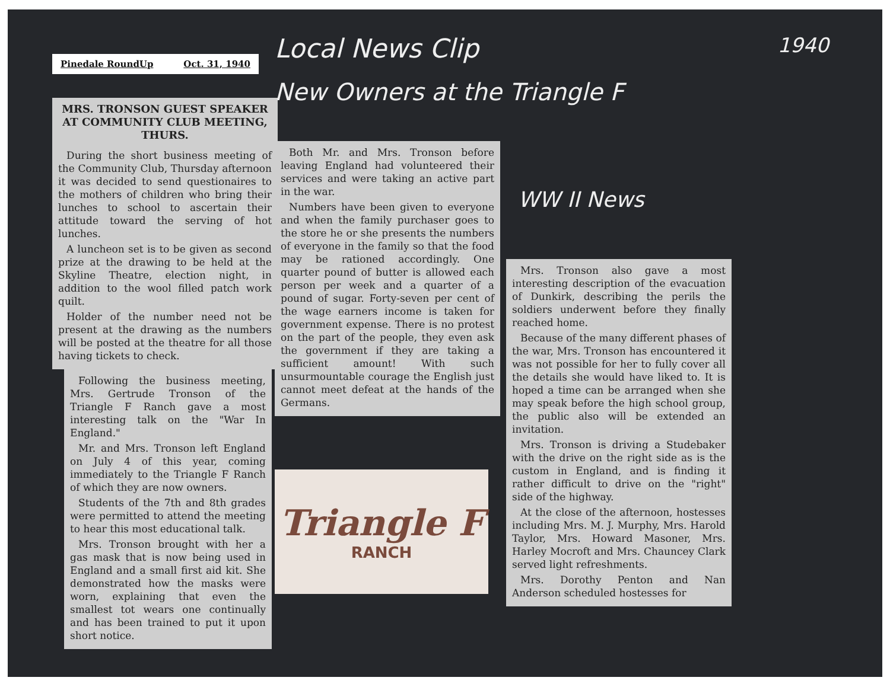Pinedale RoundUp Oct. 31, 1940
MRS. TRONSON GUEST SPEAKER AT COMMUNITY CLUB MEETING, THURS.
During the short business meeting of the Community Club, Thursday afternoon it was decided to send questionaires to the mothers of children who bring their lunches to school to ascertain their attitude toward the serving of hot lunches.
A luncheon set is to be given as second prize at the drawing to be held at the Skyline Theatre, election night, in addition to the wool filled patch work quilt.
Holder of the number need not be present at the drawing as the numbers will be posted at the theatre for all those having tickets to check.
Following the business meeting, Mrs. Gertrude Tronson of the Triangle F Ranch gave a most interesting talk on the "War In England."
Mr. and Mrs. Tronson left England on July 4 of this year, coming immediately to the Triangle F Ranch of which they are now owners.
Students of the 7th and 8th grades were permitted to attend the meeting to hear this most educational talk.
Mrs. Tronson brought with her a gas mask that is now being used in England and a small first aid kit. She demonstrated how the masks were worn, explaining that even the smallest tot wears one continually and has been trained to put it upon short notice.
Local News Clip
New Owners at the Triangle F
Both Mr. and Mrs. Tronson before leaving England had volunteered their services and were taking an active part in the war.
Numbers have been given to everyone and when the family purchaser goes to the store he or she presents the numbers of everyone in the family so that the food may be rationed accordingly. One quarter pound of butter is allowed each person per week and a quarter of a pound of sugar. Forty-seven per cent of the wage earners income is taken for government expense. There is no protest on the part of the people, they even ask the government if they are taking a sufficient amount! With such unsurmountable courage the English just cannot meet defeat at the hands of the Germans.
Triangle F
RANCH
1940
WW II News
Mrs. Tronson also gave a most interesting description of the evacuation of Dunkirk, describing the perils the soldiers underwent before they finally reached home.
Because of the many different phases of the war, Mrs. Tronson has encountered it was not possible for her to fully cover all the details she would have liked to. It is hoped a time can be arranged when she may speak before the high school group, the public also will be extended an invitation.
Mrs. Tronson is driving a Studebaker with the drive on the right side as is the custom in England, and is finding it rather difficult to drive on the "right" side of the highway.
At the close of the afternoon, hostesses including Mrs. M. J. Murphy, Mrs. Harold Taylor, Mrs. Howard Masoner, Mrs. Harley Mocroft and Mrs. Chauncey Clark served light refreshments.
Mrs. Dorothy Penton and Nan Anderson scheduled hostesses for